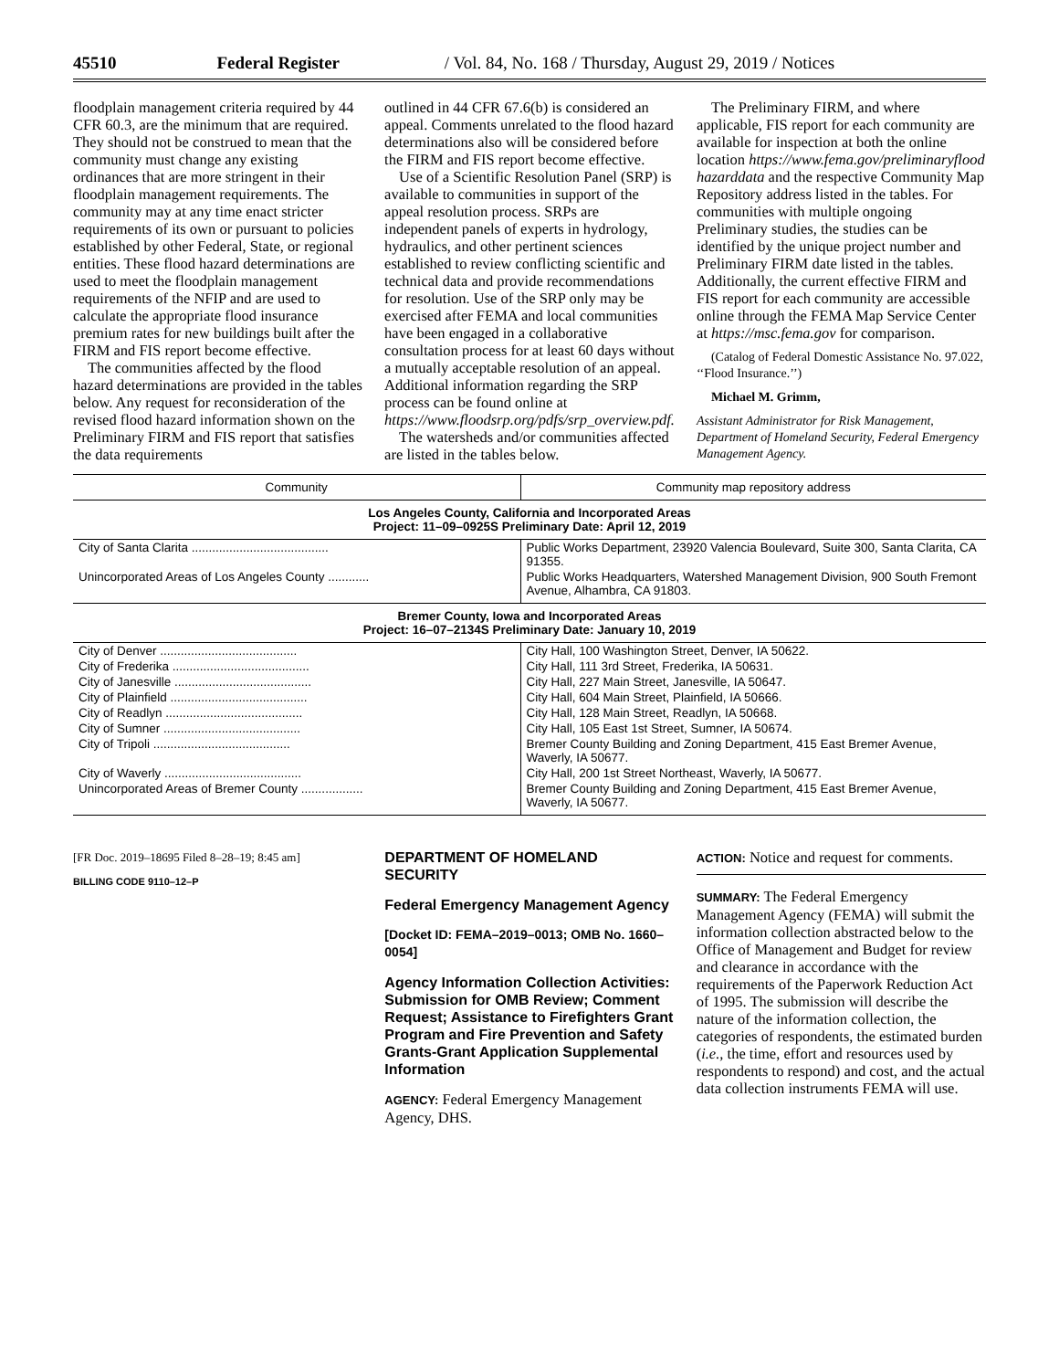45510 Federal Register / Vol. 84, No. 168 / Thursday, August 29, 2019 / Notices
floodplain management criteria required by 44 CFR 60.3, are the minimum that are required. They should not be construed to mean that the community must change any existing ordinances that are more stringent in their floodplain management requirements. The community may at any time enact stricter requirements of its own or pursuant to policies established by other Federal, State, or regional entities. These flood hazard determinations are used to meet the floodplain management requirements of the NFIP and are used to calculate the appropriate flood insurance premium rates for new buildings built after the FIRM and FIS report become effective.
The communities affected by the flood hazard determinations are provided in the tables below. Any request for reconsideration of the revised flood hazard information shown on the Preliminary FIRM and FIS report that satisfies the data requirements
outlined in 44 CFR 67.6(b) is considered an appeal. Comments unrelated to the flood hazard determinations also will be considered before the FIRM and FIS report become effective.
Use of a Scientific Resolution Panel (SRP) is available to communities in support of the appeal resolution process. SRPs are independent panels of experts in hydrology, hydraulics, and other pertinent sciences established to review conflicting scientific and technical data and provide recommendations for resolution. Use of the SRP only may be exercised after FEMA and local communities have been engaged in a collaborative consultation process for at least 60 days without a mutually acceptable resolution of an appeal. Additional information regarding the SRP process can be found online at https://www.floodsrp.org/pdfs/srp_overview.pdf.
The watersheds and/or communities affected are listed in the tables below.
The Preliminary FIRM, and where applicable, FIS report for each community are available for inspection at both the online location https://www.fema.gov/preliminaryflood hazarddata and the respective Community Map Repository address listed in the tables. For communities with multiple ongoing Preliminary studies, the studies can be identified by the unique project number and Preliminary FIRM date listed in the tables. Additionally, the current effective FIRM and FIS report for each community are accessible online through the FEMA Map Service Center at https://msc.fema.gov for comparison.
(Catalog of Federal Domestic Assistance No. 97.022, ‘‘Flood Insurance.’’)
Michael M. Grimm,
Assistant Administrator for Risk Management, Department of Homeland Security, Federal Emergency Management Agency.
| Community | Community map repository address |
| --- | --- |
| Los Angeles County, California and Incorporated Areas Project: 11–09–0925S Preliminary Date: April 12, 2019 | |
| City of Santa Clarita ........................................ | Public Works Department, 23920 Valencia Boulevard, Suite 300, Santa Clarita, CA 91355. |
| Unincorporated Areas of Los Angeles County ............ | Public Works Headquarters, Watershed Management Division, 900 South Fremont Avenue, Alhambra, CA 91803. |
| Bremer County, Iowa and Incorporated Areas Project: 16–07–2134S Preliminary Date: January 10, 2019 | |
| City of Denver ........................................ | City Hall, 100 Washington Street, Denver, IA 50622. |
| City of Frederika ........................................ | City Hall, 111 3rd Street, Frederika, IA 50631. |
| City of Janesville ........................................ | City Hall, 227 Main Street, Janesville, IA 50647. |
| City of Plainfield ........................................ | City Hall, 604 Main Street, Plainfield, IA 50666. |
| City of Readlyn ........................................ | City Hall, 128 Main Street, Readlyn, IA 50668. |
| City of Sumner ........................................ | City Hall, 105 East 1st Street, Sumner, IA 50674. |
| City of Tripoli ........................................ | Bremer County Building and Zoning Department, 415 East Bremer Avenue, Waverly, IA 50677. |
| City of Waverly ........................................ | City Hall, 200 1st Street Northeast, Waverly, IA 50677. |
| Unincorporated Areas of Bremer County .................. | Bremer County Building and Zoning Department, 415 East Bremer Avenue, Waverly, IA 50677. |
[FR Doc. 2019–18695 Filed 8–28–19; 8:45 am]
BILLING CODE 9110–12–P
DEPARTMENT OF HOMELAND SECURITY
Federal Emergency Management Agency
[Docket ID: FEMA–2019–0013; OMB No. 1660–0054]
Agency Information Collection Activities: Submission for OMB Review; Comment Request; Assistance to Firefighters Grant Program and Fire Prevention and Safety Grants-Grant Application Supplemental Information
AGENCY: Federal Emergency Management Agency, DHS.
ACTION: Notice and request for comments.
SUMMARY: The Federal Emergency Management Agency (FEMA) will submit the information collection abstracted below to the Office of Management and Budget for review and clearance in accordance with the requirements of the Paperwork Reduction Act of 1995. The submission will describe the nature of the information collection, the categories of respondents, the estimated burden (i.e., the time, effort and resources used by respondents to respond) and cost, and the actual data collection instruments FEMA will use.